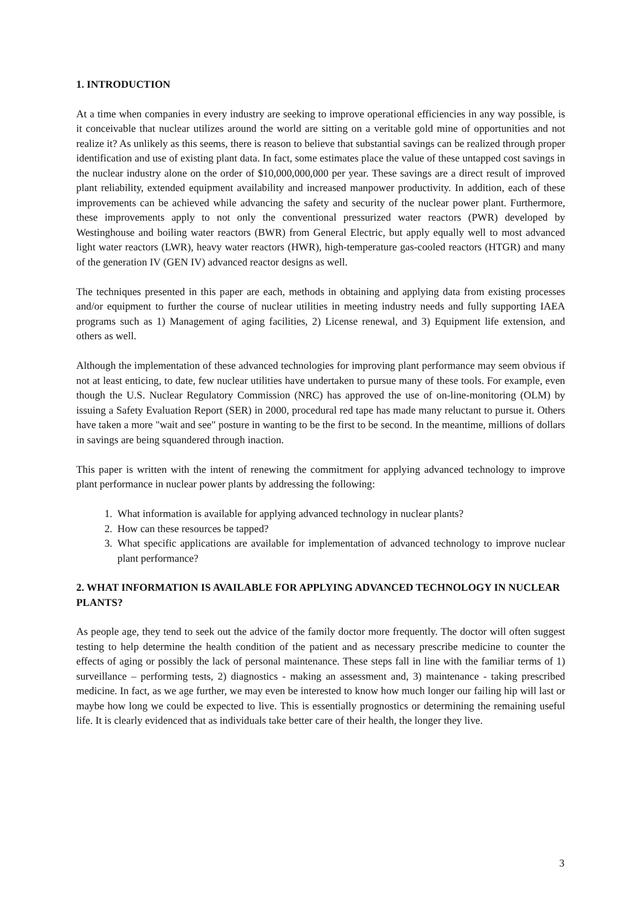1. INTRODUCTION
At a time when companies in every industry are seeking to improve operational efficiencies in any way possible, is it conceivable that nuclear utilizes around the world are sitting on a veritable gold mine of opportunities and not realize it? As unlikely as this seems, there is reason to believe that substantial savings can be realized through proper identification and use of existing plant data. In fact, some estimates place the value of these untapped cost savings in the nuclear industry alone on the order of $10,000,000,000 per year. These savings are a direct result of improved plant reliability, extended equipment availability and increased manpower productivity. In addition, each of these improvements can be achieved while advancing the safety and security of the nuclear power plant. Furthermore, these improvements apply to not only the conventional pressurized water reactors (PWR) developed by Westinghouse and boiling water reactors (BWR) from General Electric, but apply equally well to most advanced light water reactors (LWR), heavy water reactors (HWR), high-temperature gas-cooled reactors (HTGR) and many of the generation IV (GEN IV) advanced reactor designs as well.
The techniques presented in this paper are each, methods in obtaining and applying data from existing processes and/or equipment to further the course of nuclear utilities in meeting industry needs and fully supporting IAEA programs such as 1) Management of aging facilities, 2) License renewal, and 3) Equipment life extension, and others as well.
Although the implementation of these advanced technologies for improving plant performance may seem obvious if not at least enticing, to date, few nuclear utilities have undertaken to pursue many of these tools. For example, even though the U.S. Nuclear Regulatory Commission (NRC) has approved the use of on-line-monitoring (OLM) by issuing a Safety Evaluation Report (SER) in 2000, procedural red tape has made many reluctant to pursue it. Others have taken a more "wait and see" posture in wanting to be the first to be second. In the meantime, millions of dollars in savings are being squandered through inaction.
This paper is written with the intent of renewing the commitment for applying advanced technology to improve plant performance in nuclear power plants by addressing the following:
1. What information is available for applying advanced technology in nuclear plants?
2. How can these resources be tapped?
3. What specific applications are available for implementation of advanced technology to improve nuclear plant performance?
2. WHAT INFORMATION IS AVAILABLE FOR APPLYING ADVANCED TECHNOLOGY IN NUCLEAR PLANTS?
As people age, they tend to seek out the advice of the family doctor more frequently. The doctor will often suggest testing to help determine the health condition of the patient and as necessary prescribe medicine to counter the effects of aging or possibly the lack of personal maintenance. These steps fall in line with the familiar terms of 1) surveillance – performing tests, 2) diagnostics - making an assessment and, 3) maintenance - taking prescribed medicine. In fact, as we age further, we may even be interested to know how much longer our failing hip will last or maybe how long we could be expected to live. This is essentially prognostics or determining the remaining useful life. It is clearly evidenced that as individuals take better care of their health, the longer they live.
3